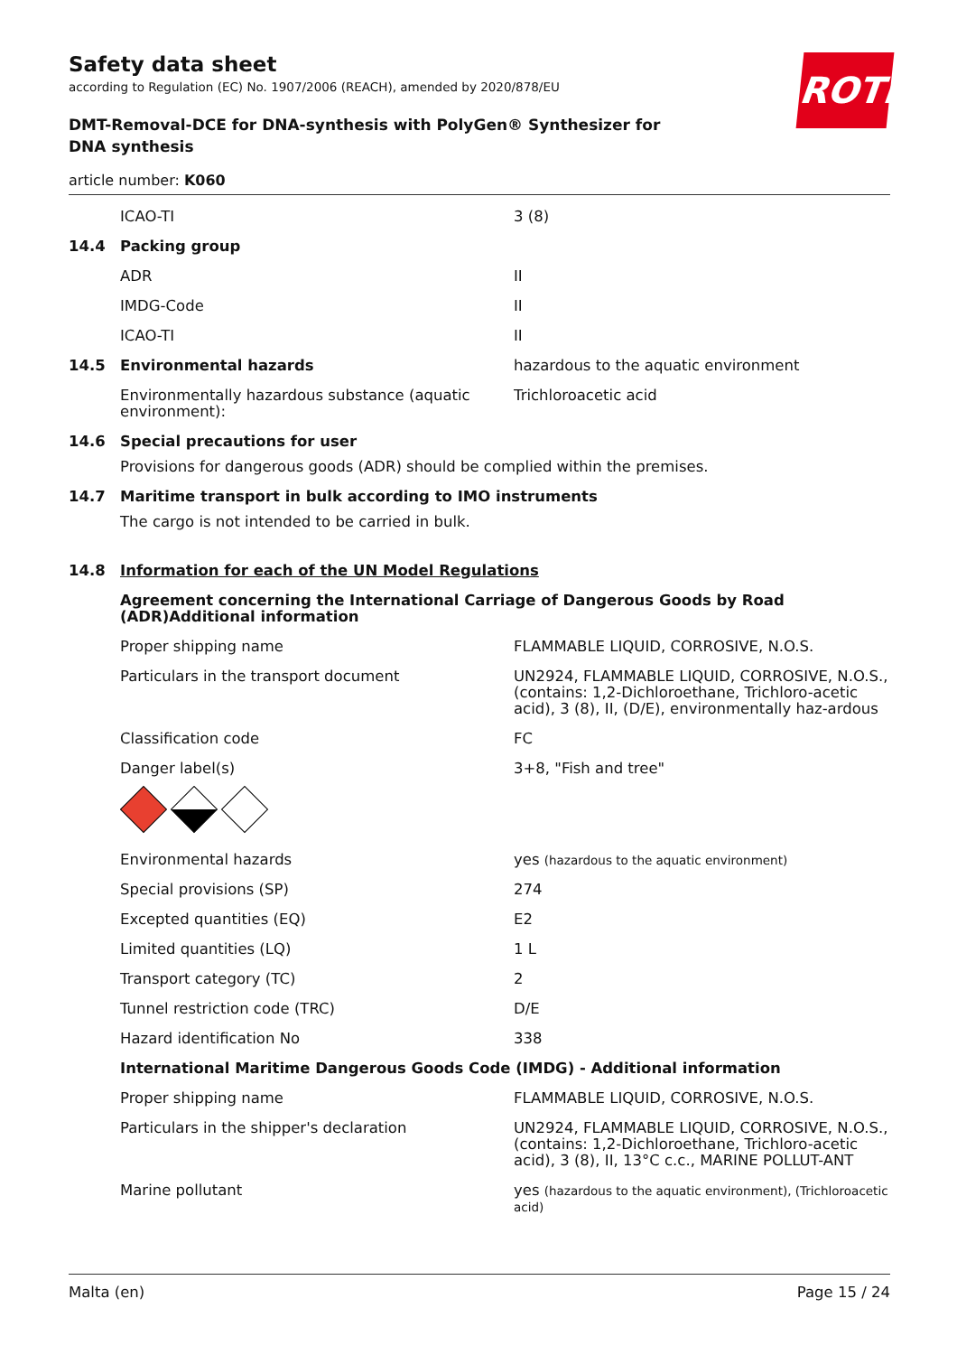ROTH
Safety data sheet
according to Regulation (EC) No. 1907/2006 (REACH), amended by 2020/878/EU
DMT-Removal-DCE for DNA-synthesis with PolyGen® Synthesizer for DNA synthesis
article number: K060
ICAO-TI 3 (8)
14.4 Packing group
ADR II
IMDG-Code II
ICAO-TI II
14.5 Environmental hazards hazardous to the aquatic environment
Environmentally hazardous substance (aquatic environment):
Trichloroacetic acid
14.6 Special precautions for user
Provisions for dangerous goods (ADR) should be complied within the premises.
14.7 Maritime transport in bulk according to IMO instruments
The cargo is not intended to be carried in bulk.
14.8 Information for each of the UN Model Regulations
Agreement concerning the International Carriage of Dangerous Goods by Road (ADR)Additional information
Proper shipping name FLAMMABLE LIQUID, CORROSIVE, N.O.S.
Particulars in the transport document UN2924, FLAMMABLE LIQUID, CORROSIVE, N.O.S., (contains: 1,2-Dichloroethane, Trichloro-acetic acid), 3 (8), II, (D/E), environmentally haz-ardous
Classification code FC
Danger label(s) 3+8, "Fish and tree"
Environmental hazards yes (hazardous to the aquatic environment)
Special provisions (SP) 274
Excepted quantities (EQ) E2
Limited quantities (LQ) 1 L
Transport category (TC) 2
Tunnel restriction code (TRC) D/E
Hazard identification No 338
International Maritime Dangerous Goods Code (IMDG) - Additional information
Proper shipping name FLAMMABLE LIQUID, CORROSIVE, N.O.S.
Particulars in the shipper's declaration UN2924, FLAMMABLE LIQUID, CORROSIVE, N.O.S., (contains: 1,2-Dichloroethane, Trichloro-acetic acid), 3 (8), II, 13°C c.c., MARINE POLLUT-ANT
Marine pollutant yes (hazardous to the aquatic environment), (Trichloroacetic acid)
Malta (en) Page 15 / 24